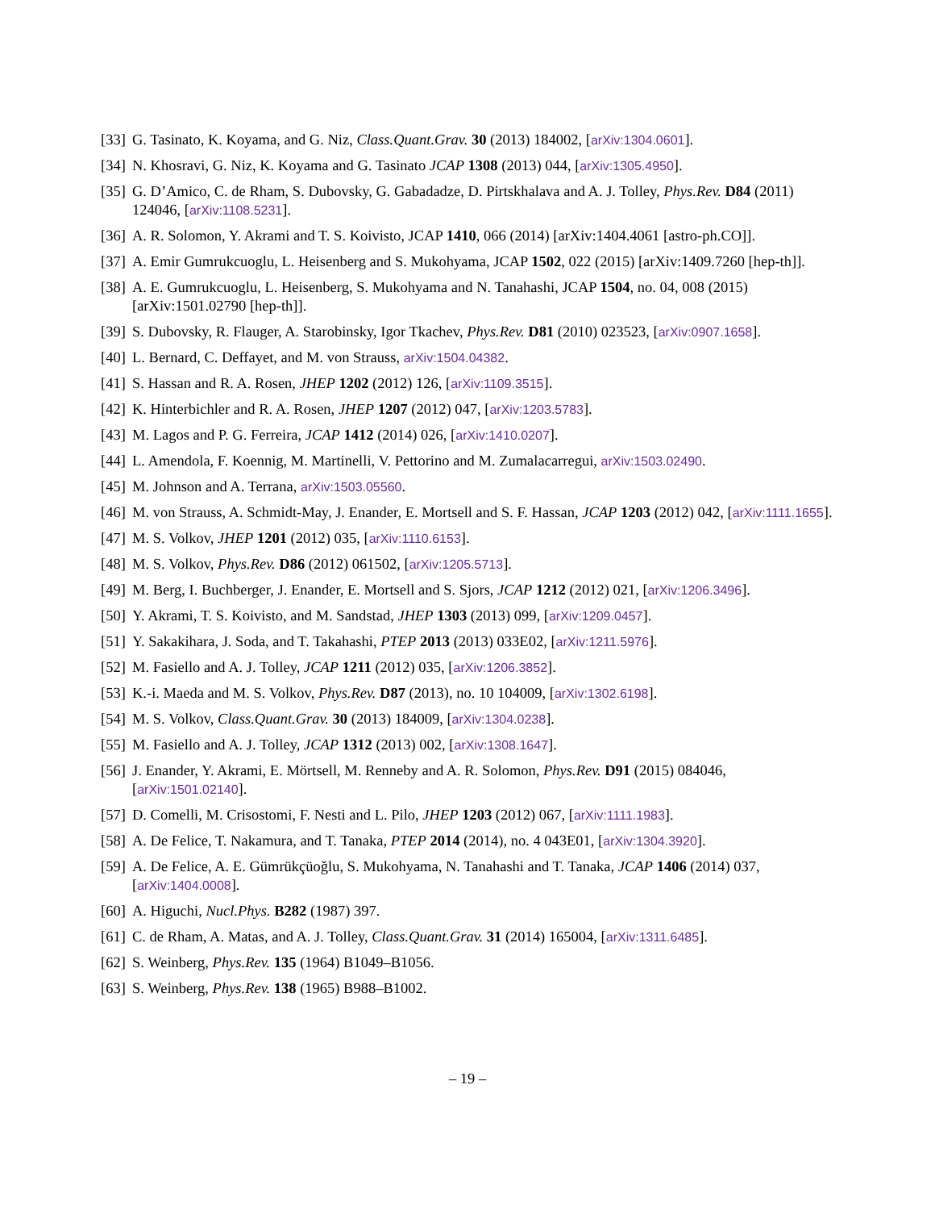[33] G. Tasinato, K. Koyama, and G. Niz, Class.Quant.Grav. 30 (2013) 184002, [arXiv:1304.0601].
[34] N. Khosravi, G. Niz, K. Koyama and G. Tasinato JCAP 1308 (2013) 044, [arXiv:1305.4950].
[35] G. D’Amico, C. de Rham, S. Dubovsky, G. Gabadadze, D. Pirtskhalava and A. J. Tolley, Phys.Rev. D84 (2011) 124046, [arXiv:1108.5231].
[36] A. R. Solomon, Y. Akrami and T. S. Koivisto, JCAP 1410, 066 (2014) [arXiv:1404.4061 [astro-ph.CO]].
[37] A. Emir Gumrukcuoglu, L. Heisenberg and S. Mukohyama, JCAP 1502, 022 (2015) [arXiv:1409.7260 [hep-th]].
[38] A. E. Gumrukcuoglu, L. Heisenberg, S. Mukohyama and N. Tanahashi, JCAP 1504, no. 04, 008 (2015) [arXiv:1501.02790 [hep-th]].
[39] S. Dubovsky, R. Flauger, A. Starobinsky, Igor Tkachev, Phys.Rev. D81 (2010) 023523, [arXiv:0907.1658].
[40] L. Bernard, C. Deffayet, and M. von Strauss, arXiv:1504.04382.
[41] S. Hassan and R. A. Rosen, JHEP 1202 (2012) 126, [arXiv:1109.3515].
[42] K. Hinterbichler and R. A. Rosen, JHEP 1207 (2012) 047, [arXiv:1203.5783].
[43] M. Lagos and P. G. Ferreira, JCAP 1412 (2014) 026, [arXiv:1410.0207].
[44] L. Amendola, F. Koennig, M. Martinelli, V. Pettorino and M. Zumalacarregui, arXiv:1503.02490.
[45] M. Johnson and A. Terrana, arXiv:1503.05560.
[46] M. von Strauss, A. Schmidt-May, J. Enander, E. Mortsell and S. F. Hassan, JCAP 1203 (2012) 042, [arXiv:1111.1655].
[47] M. S. Volkov, JHEP 1201 (2012) 035, [arXiv:1110.6153].
[48] M. S. Volkov, Phys.Rev. D86 (2012) 061502, [arXiv:1205.5713].
[49] M. Berg, I. Buchberger, J. Enander, E. Mortsell and S. Sjors, JCAP 1212 (2012) 021, [arXiv:1206.3496].
[50] Y. Akrami, T. S. Koivisto, and M. Sandstad, JHEP 1303 (2013) 099, [arXiv:1209.0457].
[51] Y. Sakakihara, J. Soda, and T. Takahashi, PTEP 2013 (2013) 033E02, [arXiv:1211.5976].
[52] M. Fasiello and A. J. Tolley, JCAP 1211 (2012) 035, [arXiv:1206.3852].
[53] K.-i. Maeda and M. S. Volkov, Phys.Rev. D87 (2013), no. 10 104009, [arXiv:1302.6198].
[54] M. S. Volkov, Class.Quant.Grav. 30 (2013) 184009, [arXiv:1304.0238].
[55] M. Fasiello and A. J. Tolley, JCAP 1312 (2013) 002, [arXiv:1308.1647].
[56] J. Enander, Y. Akrami, E. Mörtsell, M. Renneby and A. R. Solomon, Phys.Rev. D91 (2015) 084046, [arXiv:1501.02140].
[57] D. Comelli, M. Crisostomi, F. Nesti and L. Pilo, JHEP 1203 (2012) 067, [arXiv:1111.1983].
[58] A. De Felice, T. Nakamura, and T. Tanaka, PTEP 2014 (2014), no. 4 043E01, [arXiv:1304.3920].
[59] A. De Felice, A. E. Gümrükçüoğlu, S. Mukohyama, N. Tanahashi and T. Tanaka, JCAP 1406 (2014) 037, [arXiv:1404.0008].
[60] A. Higuchi, Nucl.Phys. B282 (1987) 397.
[61] C. de Rham, A. Matas, and A. J. Tolley, Class.Quant.Grav. 31 (2014) 165004, [arXiv:1311.6485].
[62] S. Weinberg, Phys.Rev. 135 (1964) B1049–B1056.
[63] S. Weinberg, Phys.Rev. 138 (1965) B988–B1002.
– 19 –